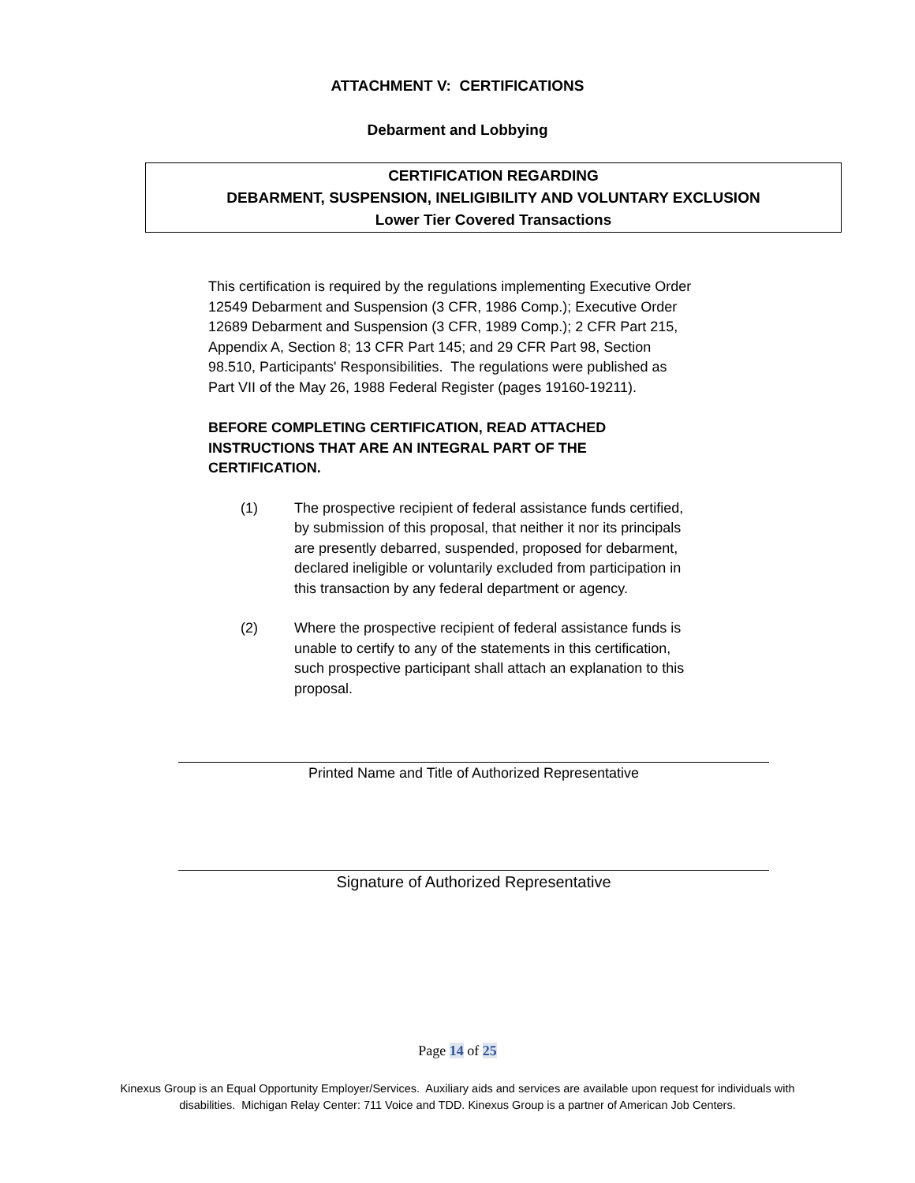ATTACHMENT V: CERTIFICATIONS
Debarment and Lobbying
CERTIFICATION REGARDING
DEBARMENT, SUSPENSION, INELIGIBILITY AND VOLUNTARY EXCLUSION
Lower Tier Covered Transactions
This certification is required by the regulations implementing Executive Order 12549 Debarment and Suspension (3 CFR, 1986 Comp.); Executive Order 12689 Debarment and Suspension (3 CFR, 1989 Comp.); 2 CFR Part 215, Appendix A, Section 8; 13 CFR Part 145; and 29 CFR Part 98, Section 98.510, Participants' Responsibilities. The regulations were published as Part VII of the May 26, 1988 Federal Register (pages 19160-19211).
BEFORE COMPLETING CERTIFICATION, READ ATTACHED INSTRUCTIONS THAT ARE AN INTEGRAL PART OF THE CERTIFICATION.
(1) The prospective recipient of federal assistance funds certified, by submission of this proposal, that neither it nor its principals are presently debarred, suspended, proposed for debarment, declared ineligible or voluntarily excluded from participation in this transaction by any federal department or agency.
(2) Where the prospective recipient of federal assistance funds is unable to certify to any of the statements in this certification, such prospective participant shall attach an explanation to this proposal.
Printed Name and Title of Authorized Representative
Signature of Authorized Representative
Page 14 of 25
Kinexus Group is an Equal Opportunity Employer/Services. Auxiliary aids and services are available upon request for individuals with
disabilities. Michigan Relay Center: 711 Voice and TDD. Kinexus Group is a partner of American Job Centers.